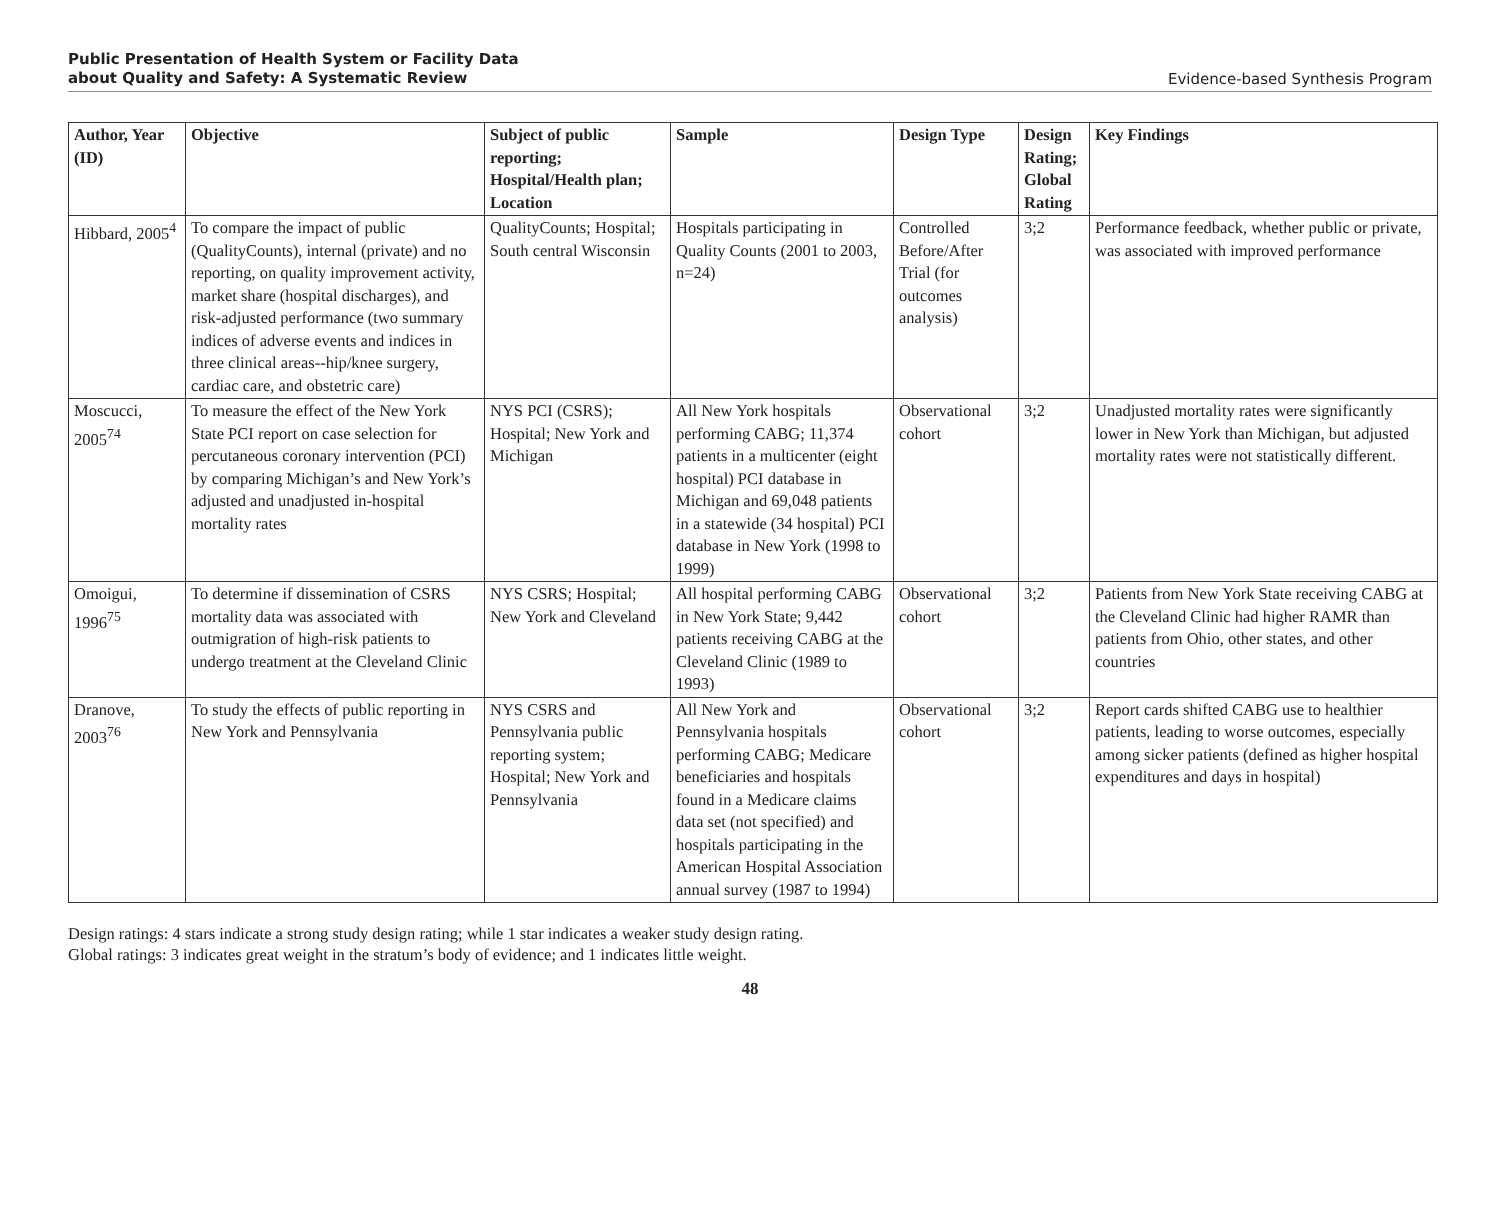Public Presentation of Health System or Facility Data
about Quality and Safety: A Systematic Review Evidence-based Synthesis Program
| Author, Year (ID) | Objective | Subject of public reporting; Hospital/Health plan; Location | Sample | Design Type | Design Rating; Global Rating | Key Findings |
| --- | --- | --- | --- | --- | --- | --- |
| Hibbard, 2005<sup>4</sup> | To compare the impact of public (QualityCounts), internal (private) and no reporting, on quality improvement activity, market share (hospital discharges), and risk-adjusted performance (two summary indices of adverse events and indices in three clinical areas--hip/knee surgery, cardiac care, and obstetric care) | QualityCounts; Hospital; South central Wisconsin | Hospitals participating in Quality Counts (2001 to 2003, n=24) | Controlled Before/After Trial (for outcomes analysis) | 3;2 | Performance feedback, whether public or private, was associated with improved performance |
| Moscucci, 2005<sup>74</sup> | To measure the effect of the New York State PCI report on case selection for percutaneous coronary intervention (PCI) by comparing Michigan’s and New York’s adjusted and unadjusted in-hospital mortality rates | NYS PCI (CSRS); Hospital; New York and Michigan | All New York hospitals performing CABG; 11,374 patients in a multicenter (eight hospital) PCI database in Michigan and 69,048 patients in a statewide (34 hospital) PCI database in New York (1998 to 1999) | Observational cohort | 3;2 | Unadjusted mortality rates were significantly lower in New York than Michigan, but adjusted mortality rates were not statistically different. |
| Omoigui, 1996<sup>75</sup> | To determine if dissemination of CSRS mortality data was associated with outmigration of high-risk patients to undergo treatment at the Cleveland Clinic | NYS CSRS; Hospital; New York and Cleveland | All hospital performing CABG in New York State; 9,442 patients receiving CABG at the Cleveland Clinic (1989 to 1993) | Observational cohort | 3;2 | Patients from New York State receiving CABG at the Cleveland Clinic had higher RAMR than patients from Ohio, other states, and other countries |
| Dranove, 2003<sup>76</sup> | To study the effects of public reporting in New York and Pennsylvania | NYS CSRS and Pennsylvania public reporting system; Hospital; New York and Pennsylvania | All New York and Pennsylvania hospitals performing CABG; Medicare beneficiaries and hospitals found in a Medicare claims data set (not specified) and hospitals participating in the American Hospital Association annual survey (1987 to 1994) | Observational cohort | 3;2 | Report cards shifted CABG use to healthier patients, leading to worse outcomes, especially among sicker patients (defined as higher hospital expenditures and days in hospital) |
Design ratings: 4 stars indicate a strong study design rating; while 1 star indicates a weaker study design rating.
Global ratings: 3 indicates great weight in the stratum’s body of evidence; and 1 indicates little weight.
48